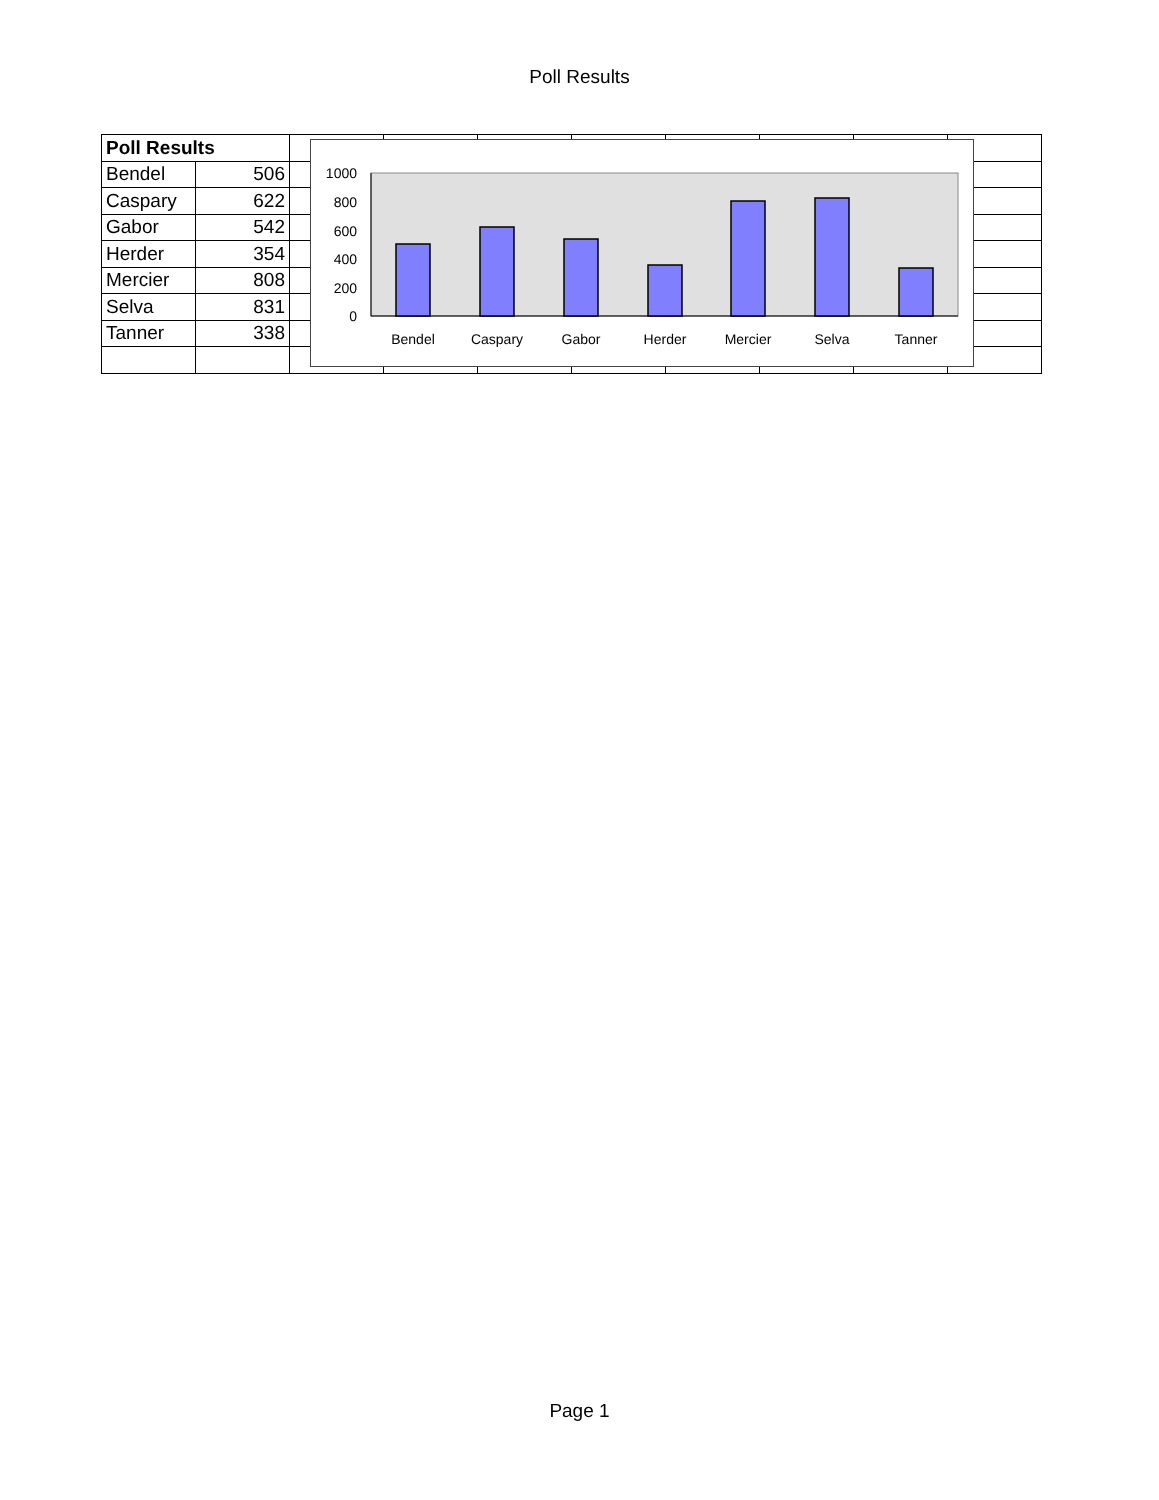Poll Results
| Poll Results | | | | | | | | | |
| Bendel | 506 | | | | | | | | |
| Caspary | 622 | | | | | | | | |
| Gabor | 542 | | | | | | | | |
| Herder | 354 | | | | | | | | |
| Mercier | 808 | | | | | | | | |
| Selva | 831 | | | | | | | | |
| Tanner | 338 | | | | | | | | |
1000
800
600
400
200
0
Bendel
Caspary
Gabor
Herder
Mercier
Selva
Tanner
Page 1